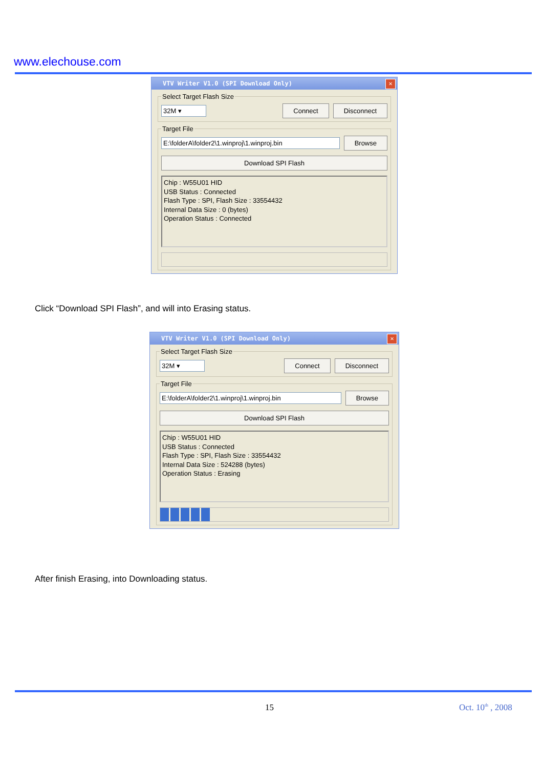www.elechouse.com
VTV Writer V1.0 (SPI Download Only)
✕
Select Target Flash Size
32M ▾ Connect Disconnect
Target File
E:\folderA\folder2\1.winproj\1.winproj.bin Browse
Download SPI Flash
Chip : W55U01 HID
USB Status : Connected
Flash Type : SPI, Flash Size : 33554432
Internal Data Size : 0 (bytes)
Operation Status : Connected
Click “Download SPI Flash”, and will into Erasing status.
VTV Writer V1.0 (SPI Download Only)
✕
Select Target Flash Size
32M ▾ Connect Disconnect
Target File
E:\folderA\folder2\1.winproj\1.winproj.bin Browse
Download SPI Flash
Chip : W55U01 HID
USB Status : Connected
Flash Type : SPI, Flash Size : 33554432
Internal Data Size : 524288 (bytes)
Operation Status : Erasing
After finish Erasing, into Downloading status.
15 Oct. 10<sup>th</sup> , 2008